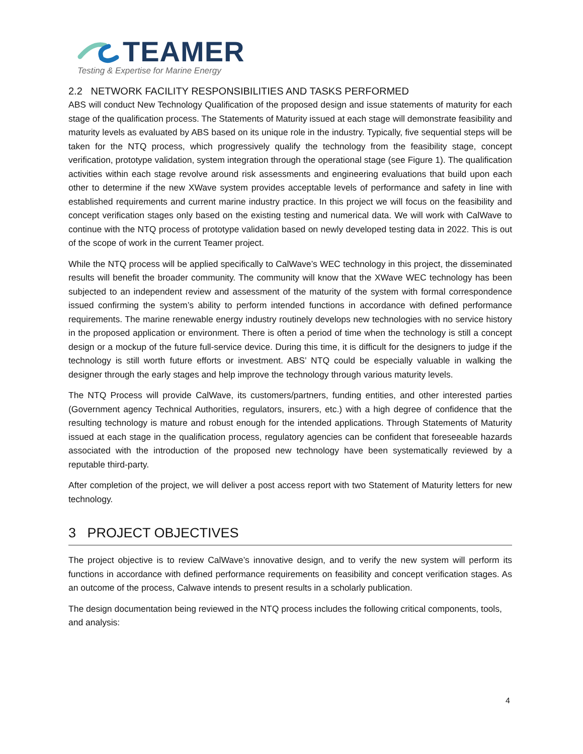TEAMER
Testing & Expertise for Marine Energy
2.2 NETWORK FACILITY RESPONSIBILITIES AND TASKS PERFORMED
ABS will conduct New Technology Qualification of the proposed design and issue statements of maturity for each stage of the qualification process. The Statements of Maturity issued at each stage will demonstrate feasibility and maturity levels as evaluated by ABS based on its unique role in the industry. Typically, five sequential steps will be taken for the NTQ process, which progressively qualify the technology from the feasibility stage, concept verification, prototype validation, system integration through the operational stage (see Figure 1). The qualification activities within each stage revolve around risk assessments and engineering evaluations that build upon each other to determine if the new XWave system provides acceptable levels of performance and safety in line with established requirements and current marine industry practice. In this project we will focus on the feasibility and concept verification stages only based on the existing testing and numerical data. We will work with CalWave to continue with the NTQ process of prototype validation based on newly developed testing data in 2022. This is out of the scope of work in the current Teamer project.
While the NTQ process will be applied specifically to CalWave’s WEC technology in this project, the disseminated results will benefit the broader community. The community will know that the XWave WEC technology has been subjected to an independent review and assessment of the maturity of the system with formal correspondence issued confirming the system’s ability to perform intended functions in accordance with defined performance requirements. The marine renewable energy industry routinely develops new technologies with no service history in the proposed application or environment. There is often a period of time when the technology is still a concept design or a mockup of the future full-service device. During this time, it is difficult for the designers to judge if the technology is still worth future efforts or investment. ABS’ NTQ could be especially valuable in walking the designer through the early stages and help improve the technology through various maturity levels.
The NTQ Process will provide CalWave, its customers/partners, funding entities, and other interested parties (Government agency Technical Authorities, regulators, insurers, etc.) with a high degree of confidence that the resulting technology is mature and robust enough for the intended applications. Through Statements of Maturity issued at each stage in the qualification process, regulatory agencies can be confident that foreseeable hazards associated with the introduction of the proposed new technology have been systematically reviewed by a reputable third-party.
After completion of the project, we will deliver a post access report with two Statement of Maturity letters for new technology.
3 PROJECT OBJECTIVES
The project objective is to review CalWave’s innovative design, and to verify the new system will perform its functions in accordance with defined performance requirements on feasibility and concept verification stages. As an outcome of the process, Calwave intends to present results in a scholarly publication.
The design documentation being reviewed in the NTQ process includes the following critical components, tools, and analysis:
4